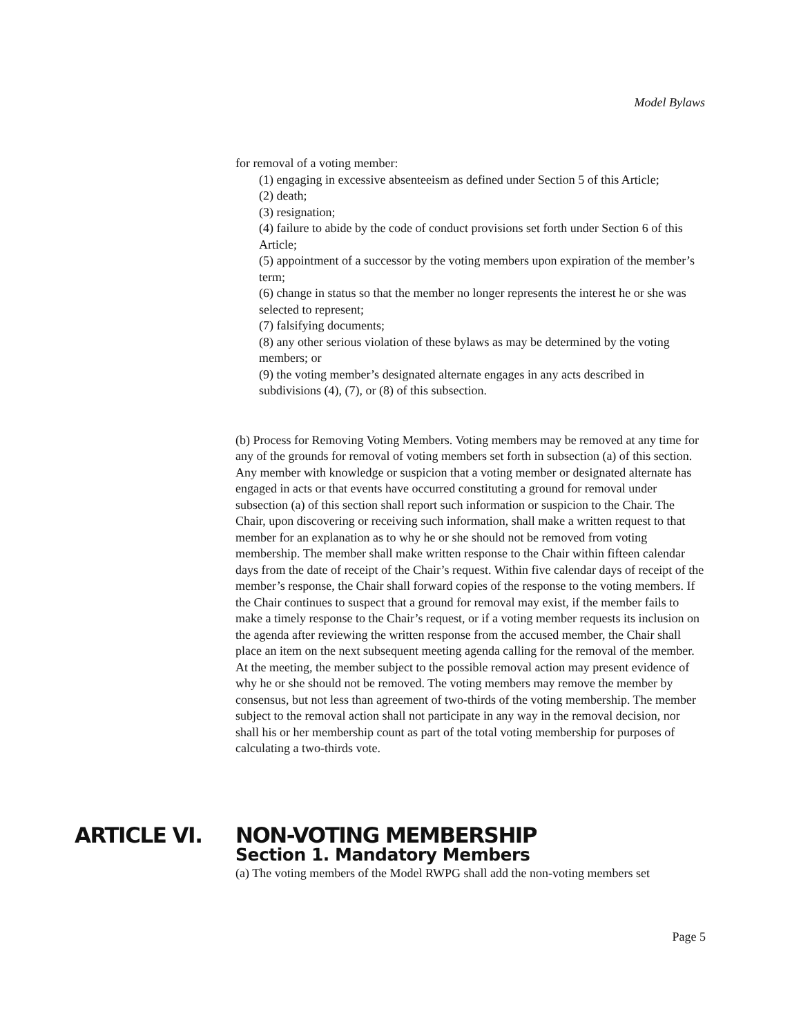Model Bylaws
for removal of a voting member:
(1) engaging in excessive absenteeism as defined under Section 5 of this Article;
(2) death;
(3) resignation;
(4) failure to abide by the code of conduct provisions set forth under Section 6 of this Article;
(5) appointment of a successor by the voting members upon expiration of the member’s term;
(6) change in status so that the member no longer represents the interest he or she was selected to represent;
(7) falsifying documents;
(8) any other serious violation of these bylaws as may be determined by the voting members; or
(9) the voting member’s designated alternate engages in any acts described in subdivisions (4), (7), or (8) of this subsection.
(b) Process for Removing Voting Members. Voting members may be removed at any time for any of the grounds for removal of voting members set forth in subsection (a) of this section. Any member with knowledge or suspicion that a voting member or designated alternate has engaged in acts or that events have occurred constituting a ground for removal under subsection (a) of this section shall report such information or suspicion to the Chair. The Chair, upon discovering or receiving such information, shall make a written request to that member for an explanation as to why he or she should not be removed from voting membership. The member shall make written response to the Chair within fifteen calendar days from the date of receipt of the Chair’s request. Within five calendar days of receipt of the member’s response, the Chair shall forward copies of the response to the voting members. If the Chair continues to suspect that a ground for removal may exist, if the member fails to make a timely response to the Chair’s request, or if a voting member requests its inclusion on the agenda after reviewing the written response from the accused member, the Chair shall place an item on the next subsequent meeting agenda calling for the removal of the member. At the meeting, the member subject to the possible removal action may present evidence of why he or she should not be removed. The voting members may remove the member by consensus, but not less than agreement of two-thirds of the voting membership. The member subject to the removal action shall not participate in any way in the removal decision, nor shall his or her membership count as part of the total voting membership for purposes of calculating a two-thirds vote.
ARTICLE VI. NON-VOTING MEMBERSHIP
Section 1. Mandatory Members
(a) The voting members of the Model RWPG shall add the non-voting members set
Page 5